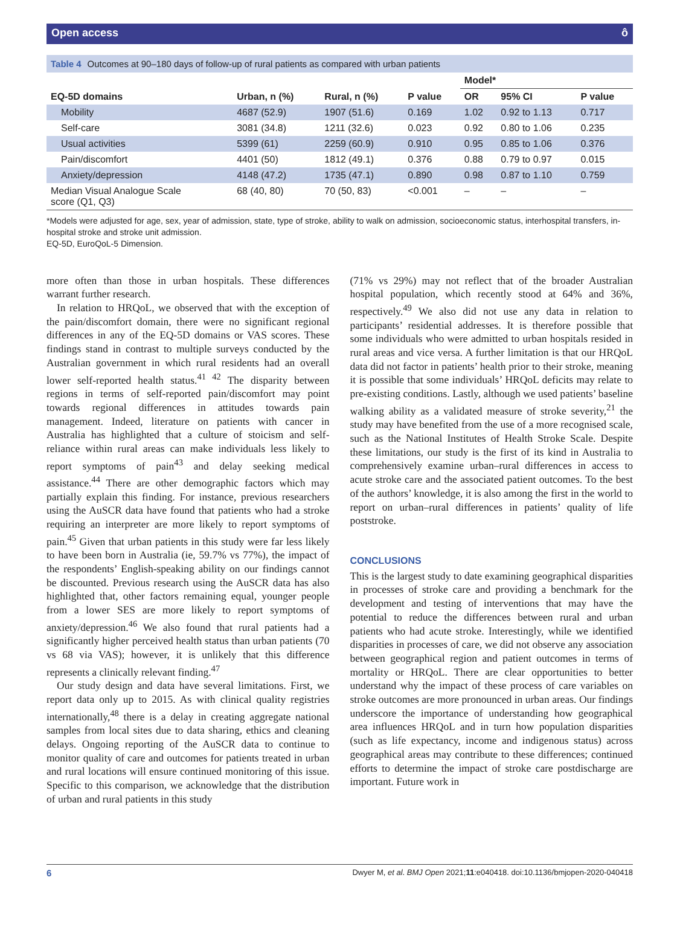Open access ô
Table 4 Outcomes at 90–180 days of follow-up of rural patients as compared with urban patients
| | | | | Model* | | |
| --- | --- | --- | --- | --- | --- | --- |
| EQ-5D domains | Urban, n (%) | Rural, n (%) | P value | OR | 95% CI | P value |
| Mobility | 4687 (52.9) | 1907 (51.6) | 0.169 | 1.02 | 0.92 to 1.13 | 0.717 |
| Self-care | 3081 (34.8) | 1211 (32.6) | 0.023 | 0.92 | 0.80 to 1.06 | 0.235 |
| Usual activities | 5399 (61) | 2259 (60.9) | 0.910 | 0.95 | 0.85 to 1.06 | 0.376 |
| Pain/discomfort | 4401 (50) | 1812 (49.1) | 0.376 | 0.88 | 0.79 to 0.97 | 0.015 |
| Anxiety/depression | 4148 (47.2) | 1735 (47.1) | 0.890 | 0.98 | 0.87 to 1.10 | 0.759 |
| Median Visual Analogue Scale score (Q1, Q3) | 68 (40, 80) | 70 (50, 83) | <0.001 | – | – | – |
*Models were adjusted for age, sex, year of admission, state, type of stroke, ability to walk on admission, socioeconomic status, interhospital transfers, in-hospital stroke and stroke unit admission.
EQ-5D, EuroQoL-5 Dimension.
more often than those in urban hospitals. These differences warrant further research.
In relation to HRQoL, we observed that with the exception of the pain/discomfort domain, there were no significant regional differences in any of the EQ-5D domains or VAS scores. These findings stand in contrast to multiple surveys conducted by the Australian government in which rural residents had an overall lower self-reported health status.<sup>41 42</sup> The disparity between regions in terms of self-reported pain/discomfort may point towards regional differences in attitudes towards pain management. Indeed, literature on patients with cancer in Australia has highlighted that a culture of stoicism and self-reliance within rural areas can make individuals less likely to report symptoms of pain<sup>43</sup> and delay seeking medical assistance.<sup>44</sup> There are other demographic factors which may partially explain this finding. For instance, previous researchers using the AuSCR data have found that patients who had a stroke requiring an interpreter are more likely to report symptoms of pain.<sup>45</sup> Given that urban patients in this study were far less likely to have been born in Australia (ie, 59.7% vs 77%), the impact of the respondents’ English-speaking ability on our findings cannot be discounted. Previous research using the AuSCR data has also highlighted that, other factors remaining equal, younger people from a lower SES are more likely to report symptoms of anxiety/depression.<sup>46</sup> We also found that rural patients had a significantly higher perceived health status than urban patients (70 vs 68 via VAS); however, it is unlikely that this difference represents a clinically relevant finding.<sup>47</sup>
Our study design and data have several limitations. First, we report data only up to 2015. As with clinical quality registries internationally,<sup>48</sup> there is a delay in creating aggregate national samples from local sites due to data sharing, ethics and cleaning delays. Ongoing reporting of the AuSCR data to continue to monitor quality of care and outcomes for patients treated in urban and rural locations will ensure continued monitoring of this issue. Specific to this comparison, we acknowledge that the distribution of urban and rural patients in this study
(71% vs 29%) may not reflect that of the broader Australian hospital population, which recently stood at 64% and 36%, respectively.<sup>49</sup> We also did not use any data in relation to participants’ residential addresses. It is therefore possible that some individuals who were admitted to urban hospitals resided in rural areas and vice versa. A further limitation is that our HRQoL data did not factor in patients’ health prior to their stroke, meaning it is possible that some individuals’ HRQoL deficits may relate to pre-existing conditions. Lastly, although we used patients’ baseline walking ability as a validated measure of stroke severity,<sup>21</sup> the study may have benefited from the use of a more recognised scale, such as the National Institutes of Health Stroke Scale. Despite these limitations, our study is the first of its kind in Australia to comprehensively examine urban–rural differences in access to acute stroke care and the associated patient outcomes. To the best of the authors’ knowledge, it is also among the first in the world to report on urban–rural differences in patients’ quality of life poststroke.
CONCLUSIONS
This is the largest study to date examining geographical disparities in processes of stroke care and providing a benchmark for the development and testing of interventions that may have the potential to reduce the differences between rural and urban patients who had acute stroke. Interestingly, while we identified disparities in processes of care, we did not observe any association between geographical region and patient outcomes in terms of mortality or HRQoL. There are clear opportunities to better understand why the impact of these process of care variables on stroke outcomes are more pronounced in urban areas. Our findings underscore the importance of understanding how geographical area influences HRQoL and in turn how population disparities (such as life expectancy, income and indigenous status) across geographical areas may contribute to these differences; continued efforts to determine the impact of stroke care postdischarge are important. Future work in
6 Dwyer M, et al. BMJ Open 2021;11:e040418. doi:10.1136/bmjopen-2020-040418